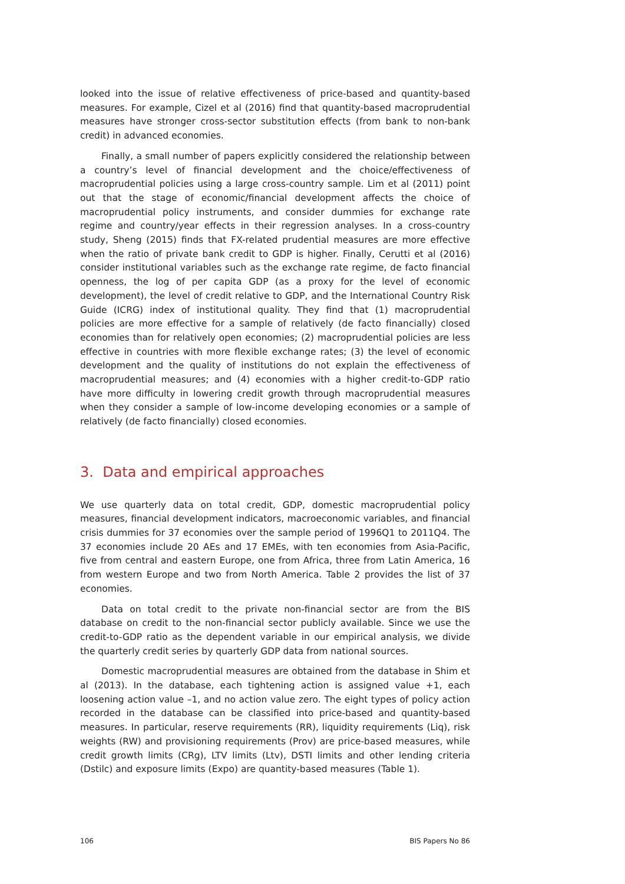looked into the issue of relative effectiveness of price-based and quantity-based measures. For example, Cizel et al (2016) find that quantity-based macroprudential measures have stronger cross-sector substitution effects (from bank to non-bank credit) in advanced economies.
Finally, a small number of papers explicitly considered the relationship between a country’s level of financial development and the choice/effectiveness of macroprudential policies using a large cross-country sample. Lim et al (2011) point out that the stage of economic/financial development affects the choice of macroprudential policy instruments, and consider dummies for exchange rate regime and country/year effects in their regression analyses. In a cross-country study, Sheng (2015) finds that FX-related prudential measures are more effective when the ratio of private bank credit to GDP is higher. Finally, Cerutti et al (2016) consider institutional variables such as the exchange rate regime, de facto financial openness, the log of per capita GDP (as a proxy for the level of economic development), the level of credit relative to GDP, and the International Country Risk Guide (ICRG) index of institutional quality. They find that (1) macroprudential policies are more effective for a sample of relatively (de facto financially) closed economies than for relatively open economies; (2) macroprudential policies are less effective in countries with more flexible exchange rates; (3) the level of economic development and the quality of institutions do not explain the effectiveness of macroprudential measures; and (4) economies with a higher credit-to-GDP ratio have more difficulty in lowering credit growth through macroprudential measures when they consider a sample of low-income developing economies or a sample of relatively (de facto financially) closed economies.
3. Data and empirical approaches
We use quarterly data on total credit, GDP, domestic macroprudential policy measures, financial development indicators, macroeconomic variables, and financial crisis dummies for 37 economies over the sample period of 1996Q1 to 2011Q4. The 37 economies include 20 AEs and 17 EMEs, with ten economies from Asia-Pacific, five from central and eastern Europe, one from Africa, three from Latin America, 16 from western Europe and two from North America. Table 2 provides the list of 37 economies.
Data on total credit to the private non-financial sector are from the BIS database on credit to the non-financial sector publicly available. Since we use the credit-to-GDP ratio as the dependent variable in our empirical analysis, we divide the quarterly credit series by quarterly GDP data from national sources.
Domestic macroprudential measures are obtained from the database in Shim et al (2013). In the database, each tightening action is assigned value +1, each loosening action value –1, and no action value zero. The eight types of policy action recorded in the database can be classified into price-based and quantity-based measures. In particular, reserve requirements (RR), liquidity requirements (Liq), risk weights (RW) and provisioning requirements (Prov) are price-based measures, while credit growth limits (CRg), LTV limits (Ltv), DSTI limits and other lending criteria (Dstilc) and exposure limits (Expo) are quantity-based measures (Table 1).
106 BIS Papers No 86